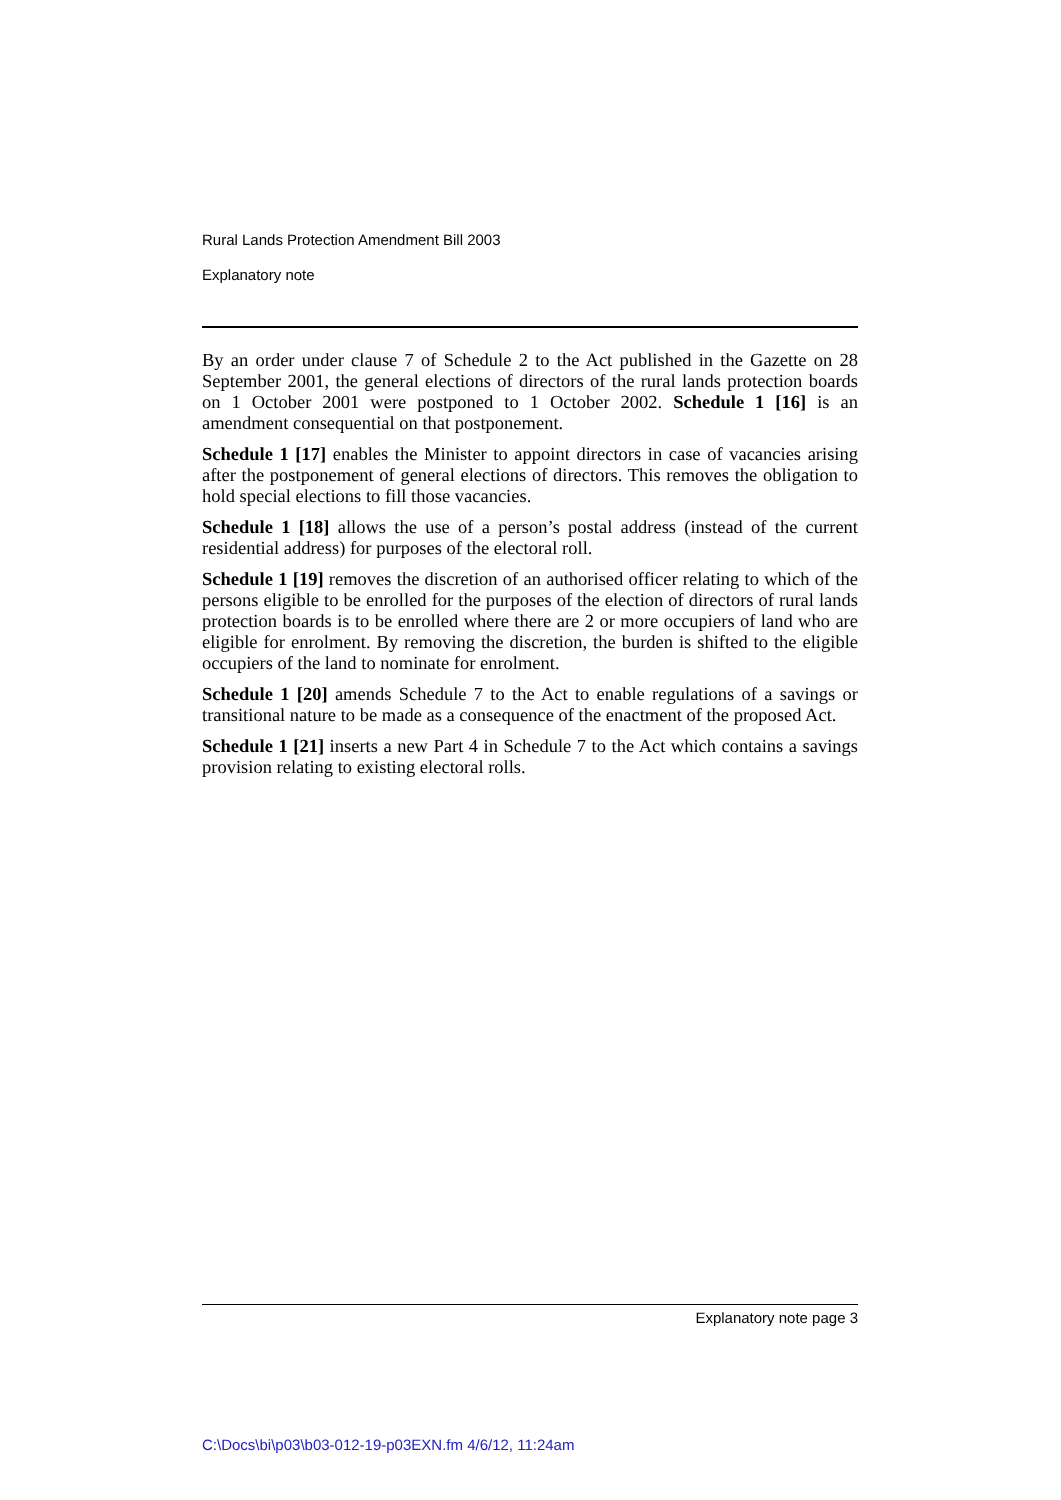Rural Lands Protection Amendment Bill 2003
Explanatory note
By an order under clause 7 of Schedule 2 to the Act published in the Gazette on 28 September 2001, the general elections of directors of the rural lands protection boards on 1 October 2001 were postponed to 1 October 2002. Schedule 1 [16] is an amendment consequential on that postponement.
Schedule 1 [17] enables the Minister to appoint directors in case of vacancies arising after the postponement of general elections of directors. This removes the obligation to hold special elections to fill those vacancies.
Schedule 1 [18] allows the use of a person’s postal address (instead of the current residential address) for purposes of the electoral roll.
Schedule 1 [19] removes the discretion of an authorised officer relating to which of the persons eligible to be enrolled for the purposes of the election of directors of rural lands protection boards is to be enrolled where there are 2 or more occupiers of land who are eligible for enrolment. By removing the discretion, the burden is shifted to the eligible occupiers of the land to nominate for enrolment.
Schedule 1 [20] amends Schedule 7 to the Act to enable regulations of a savings or transitional nature to be made as a consequence of the enactment of the proposed Act.
Schedule 1 [21] inserts a new Part 4 in Schedule 7 to the Act which contains a savings provision relating to existing electoral rolls.
Explanatory note page 3
C:\Docs\bi\p03\b03-012-19-p03EXN.fm 4/6/12, 11:24am